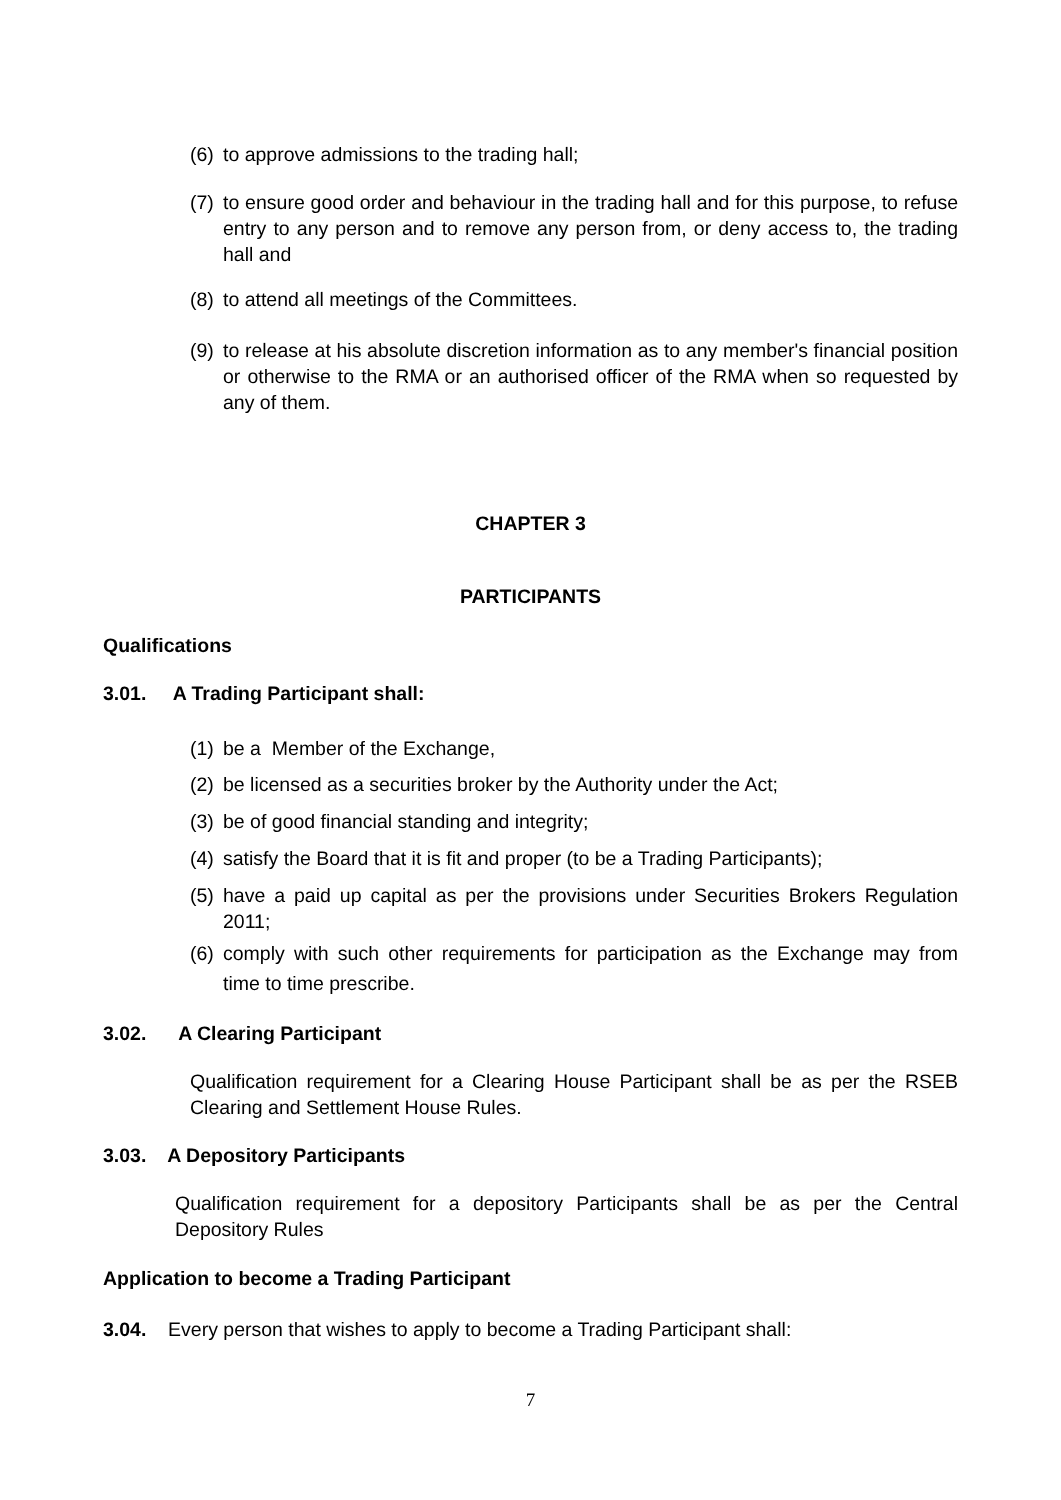(6) to approve admissions to the trading hall;
(7) to ensure good order and behaviour in the trading hall and for this purpose, to refuse entry to any person and to remove any person from, or deny access to, the trading hall and
(8) to attend all meetings of the Committees.
(9) to release at his absolute discretion information as to any member's financial position or otherwise to the RMA or an authorised officer of the RMA when so requested by any of them.
CHAPTER 3
PARTICIPANTS
Qualifications
3.01. A Trading Participant shall:
(1) be a Member of the Exchange,
(2) be licensed as a securities broker by the Authority under the Act;
(3) be of good financial standing and integrity;
(4) satisfy the Board that it is fit and proper (to be a Trading Participants);
(5) have a paid up capital as per the provisions under Securities Brokers Regulation 2011;
(6) comply with such other requirements for participation as the Exchange may from time to time prescribe.
3.02. A Clearing Participant
Qualification requirement for a Clearing House Participant shall be as per the RSEB Clearing and Settlement House Rules.
3.03. A Depository Participants
Qualification requirement for a depository Participants shall be as per the Central Depository Rules
Application to become a Trading Participant
3.04. Every person that wishes to apply to become a Trading Participant shall:
7